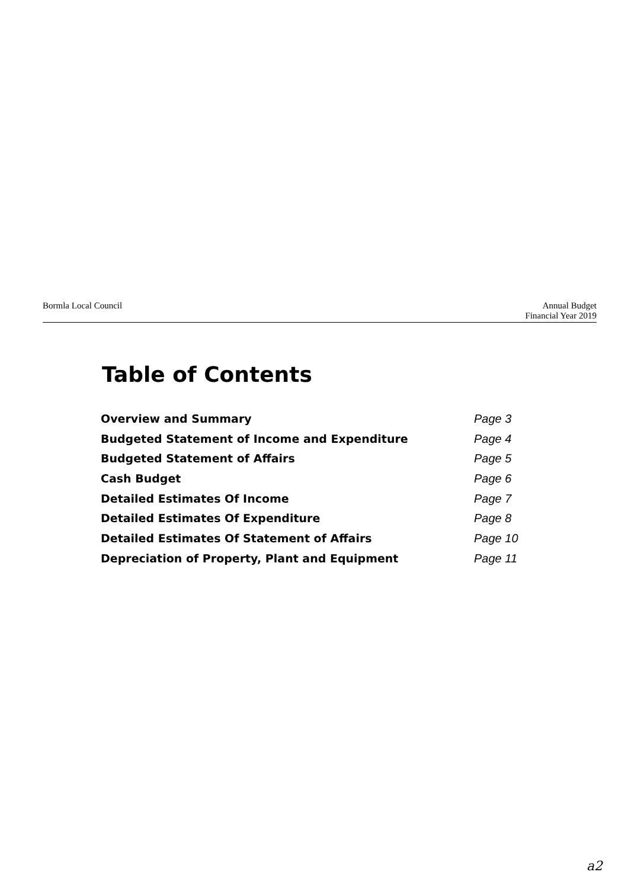Bormla Local Council Annual Budget
Financial Year 2019
Table of Contents
Overview and Summary Page 3
Budgeted Statement of Income and Expenditure Page 4
Budgeted Statement of Affairs Page 5
Cash Budget Page 6
Detailed Estimates Of Income Page 7
Detailed Estimates Of Expenditure Page 8
Detailed Estimates Of Statement of Affairs Page 10
Depreciation of Property, Plant and Equipment Page 11
a2